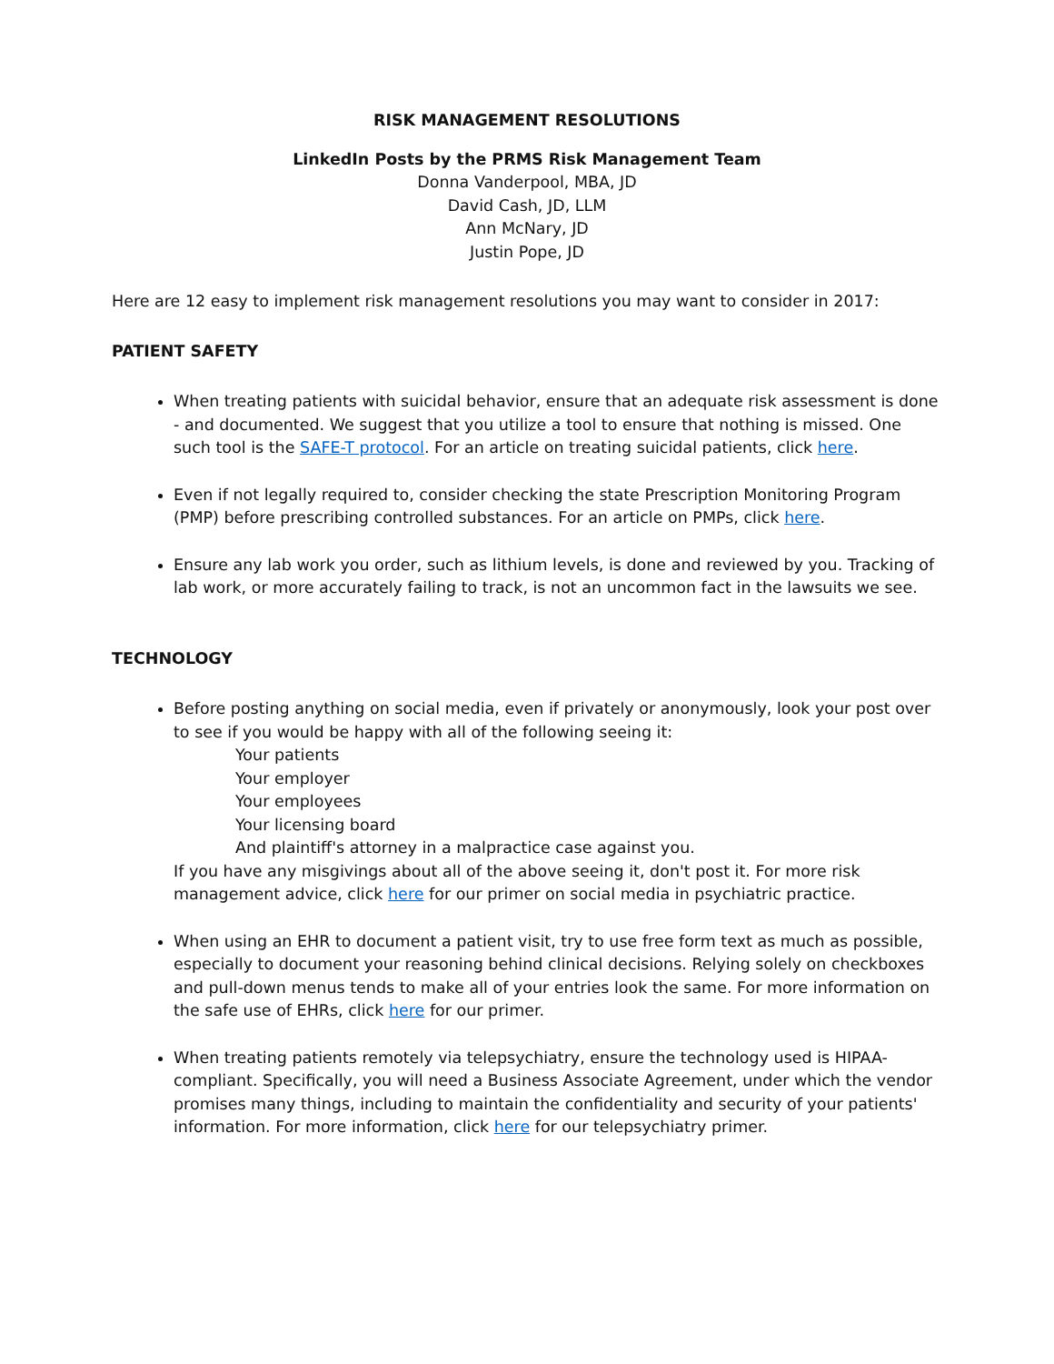RISK MANAGEMENT RESOLUTIONS
LinkedIn Posts by the PRMS Risk Management Team
Donna Vanderpool, MBA, JD
David Cash, JD, LLM
Ann McNary, JD
Justin Pope, JD
Here are 12 easy to implement risk management resolutions you may want to consider in 2017:
PATIENT SAFETY
When treating patients with suicidal behavior, ensure that an adequate risk assessment is done - and documented. We suggest that you utilize a tool to ensure that nothing is missed. One such tool is the SAFE-T protocol. For an article on treating suicidal patients, click here.
Even if not legally required to, consider checking the state Prescription Monitoring Program (PMP) before prescribing controlled substances. For an article on PMPs, click here.
Ensure any lab work you order, such as lithium levels, is done and reviewed by you. Tracking of lab work, or more accurately failing to track, is not an uncommon fact in the lawsuits we see.
TECHNOLOGY
Before posting anything on social media, even if privately or anonymously, look your post over to see if you would be happy with all of the following seeing it:
Your patients
Your employer
Your employees
Your licensing board
And plaintiff's attorney in a malpractice case against you.
If you have any misgivings about all of the above seeing it, don't post it. For more risk management advice, click here for our primer on social media in psychiatric practice.
When using an EHR to document a patient visit, try to use free form text as much as possible, especially to document your reasoning behind clinical decisions. Relying solely on checkboxes and pull-down menus tends to make all of your entries look the same. For more information on the safe use of EHRs, click here for our primer.
When treating patients remotely via telepsychiatry, ensure the technology used is HIPAA-compliant. Specifically, you will need a Business Associate Agreement, under which the vendor promises many things, including to maintain the confidentiality and security of your patients' information. For more information, click here for our telepsychiatry primer.